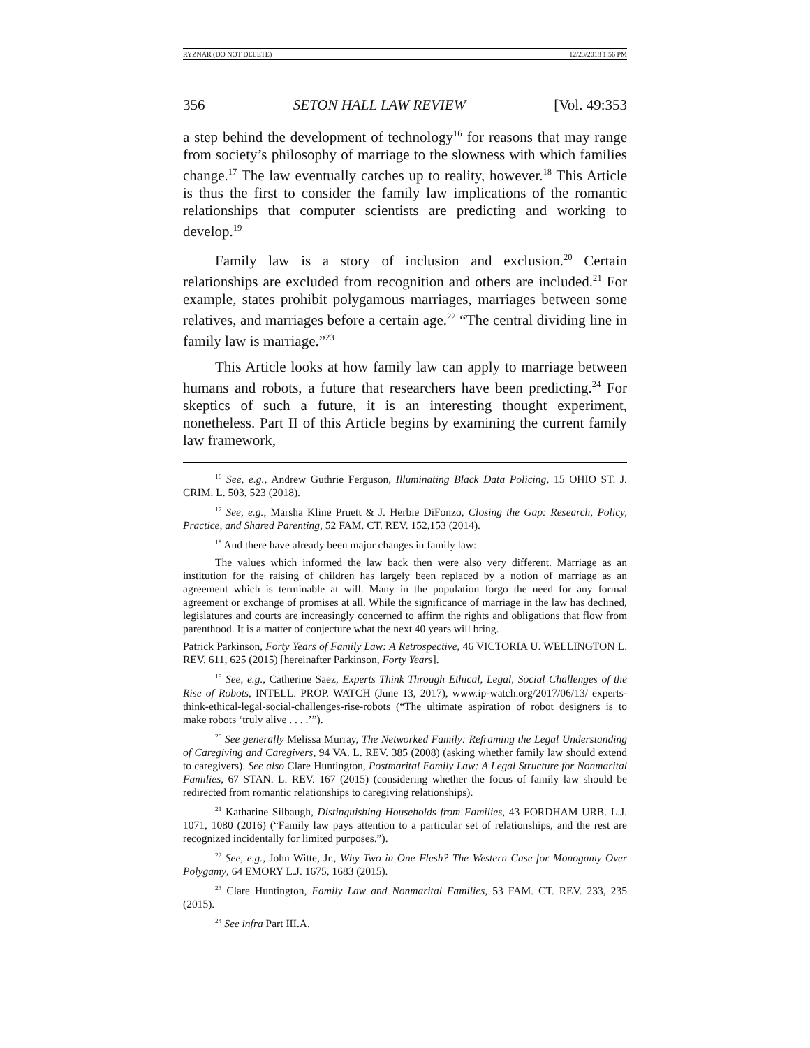RYZNAR (DO NOT DELETE) 12/23/2018 1:56 PM
356 SETON HALL LAW REVIEW [Vol. 49:353
a step behind the development of technology<sup>16</sup> for reasons that may range from society’s philosophy of marriage to the slowness with which families change.<sup>17</sup> The law eventually catches up to reality, however.<sup>18</sup> This Article is thus the first to consider the family law implications of the romantic relationships that computer scientists are predicting and working to develop.<sup>19</sup>
Family law is a story of inclusion and exclusion.<sup>20</sup> Certain relationships are excluded from recognition and others are included.<sup>21</sup> For example, states prohibit polygamous marriages, marriages between some relatives, and marriages before a certain age.<sup>22</sup> “The central dividing line in family law is marriage.”<sup>23</sup>
This Article looks at how family law can apply to marriage between humans and robots, a future that researchers have been predicting.<sup>24</sup> For skeptics of such a future, it is an interesting thought experiment, nonetheless. Part II of this Article begins by examining the current family law framework,
<sup>16</sup> See, e.g., Andrew Guthrie Ferguson, Illuminating Black Data Policing, 15 OHIO ST. J. CRIM. L. 503, 523 (2018).
<sup>17</sup> See, e.g., Marsha Kline Pruett & J. Herbie DiFonzo, Closing the Gap: Research, Policy, Practice, and Shared Parenting, 52 FAM. CT. REV. 152,153 (2014).
<sup>18</sup> And there have already been major changes in family law:
The values which informed the law back then were also very different. Marriage as an institution for the raising of children has largely been replaced by a notion of marriage as an agreement which is terminable at will. Many in the population forgo the need for any formal agreement or exchange of promises at all. While the significance of marriage in the law has declined, legislatures and courts are increasingly concerned to affirm the rights and obligations that flow from parenthood. It is a matter of conjecture what the next 40 years will bring.
Patrick Parkinson, Forty Years of Family Law: A Retrospective, 46 VICTORIA U. WELLINGTON L. REV. 611, 625 (2015) [hereinafter Parkinson, Forty Years].
<sup>19</sup> See, e.g., Catherine Saez, Experts Think Through Ethical, Legal, Social Challenges of the Rise of Robots, INTELL. PROP. WATCH (June 13, 2017), www.ip-watch.org/2017/06/13/ experts-think-ethical-legal-social-challenges-rise-robots (“The ultimate aspiration of robot designers is to make robots ‘truly alive . . . .’”).
<sup>20</sup> See generally Melissa Murray, The Networked Family: Reframing the Legal Understanding of Caregiving and Caregivers, 94 VA. L. REV. 385 (2008) (asking whether family law should extend to caregivers). See also Clare Huntington, Postmarital Family Law: A Legal Structure for Nonmarital Families, 67 STAN. L. REV. 167 (2015) (considering whether the focus of family law should be redirected from romantic relationships to caregiving relationships).
<sup>21</sup> Katharine Silbaugh, Distinguishing Households from Families, 43 FORDHAM URB. L.J. 1071, 1080 (2016) (“Family law pays attention to a particular set of relationships, and the rest are recognized incidentally for limited purposes.”).
<sup>22</sup> See, e.g., John Witte, Jr., Why Two in One Flesh? The Western Case for Monogamy Over Polygamy, 64 EMORY L.J. 1675, 1683 (2015).
<sup>23</sup> Clare Huntington, Family Law and Nonmarital Families, 53 FAM. CT. REV. 233, 235 (2015).
<sup>24</sup> See infra Part III.A.